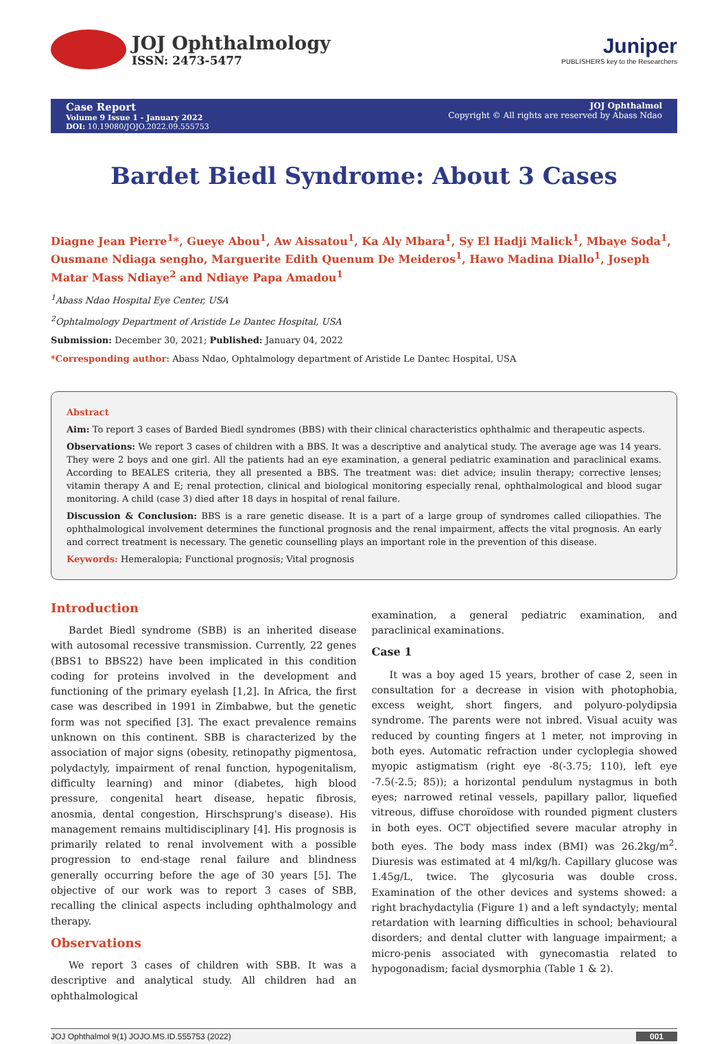JOJ Ophthalmology
ISSN: 2473-5477
Juniper
PUBLISHERS key to the Researchers
Case Report
Volume 9 Issue 1 - January 2022
DOI: 10.19080/JOJO.2022.09.555753
JOJ Ophthalmol
Copyright © All rights are reserved by Abass Ndao
Bardet Biedl Syndrome: About 3 Cases
Diagne Jean Pierre<sup>1</sup>*, Gueye Abou<sup>1</sup>, Aw Aissatou<sup>1</sup>, Ka Aly Mbara<sup>1</sup>, Sy El Hadji Malick<sup>1</sup>, Mbaye Soda<sup>1</sup>, Ousmane Ndiaga sengho, Marguerite Edith Quenum De Meideros<sup>1</sup>, Hawo Madina Diallo<sup>1</sup>, Joseph Matar Mass Ndiaye<sup>2</sup> and Ndiaye Papa Amadou<sup>1</sup>
<sup>1</sup> Abass Ndao Hospital Eye Center, USA
<sup>2</sup> Ophtalmology Department of Aristide Le Dantec Hospital, USA
Submission: December 30, 2021; Published: January 04, 2022
*Corresponding author: Abass Ndao, Ophtalmology department of Aristide Le Dantec Hospital, USA
Abstract
Aim: To report 3 cases of Barded Biedl syndromes (BBS) with their clinical characteristics ophthalmic and therapeutic aspects.
Observations: We report 3 cases of children with a BBS. It was a descriptive and analytical study. The average age was 14 years. They were 2 boys and one girl. All the patients had an eye examination, a general pediatric examination and paraclinical exams. According to BEALES criteria, they all presented a BBS. The treatment was: diet advice; insulin therapy; corrective lenses; vitamin therapy A and E; renal protection, clinical and biological monitoring especially renal, ophthalmological and blood sugar monitoring. A child (case 3) died after 18 days in hospital of renal failure.
Discussion & Conclusion: BBS is a rare genetic disease. It is a part of a large group of syndromes called ciliopathies. The ophthalmological involvement determines the functional prognosis and the renal impairment, affects the vital prognosis. An early and correct treatment is necessary. The genetic counselling plays an important role in the prevention of this disease.
Keywords: Hemeralopia; Functional prognosis; Vital prognosis
Introduction
Bardet Biedl syndrome (SBB) is an inherited disease with autosomal recessive transmission. Currently, 22 genes (BBS1 to BBS22) have been implicated in this condition coding for proteins involved in the development and functioning of the primary eyelash [1,2]. In Africa, the first case was described in 1991 in Zimbabwe, but the genetic form was not specified [3]. The exact prevalence remains unknown on this continent. SBB is characterized by the association of major signs (obesity, retinopathy pigmentosa, polydactyly, impairment of renal function, hypogenitalism, difficulty learning) and minor (diabetes, high blood pressure, congenital heart disease, hepatic fibrosis, anosmia, dental congestion, Hirschsprung's disease). His management remains multidisciplinary [4]. His prognosis is primarily related to renal involvement with a possible progression to end-stage renal failure and blindness generally occurring before the age of 30 years [5]. The objective of our work was to report 3 cases of SBB, recalling the clinical aspects including ophthalmology and therapy.
Observations
We report 3 cases of children with SBB. It was a descriptive and analytical study. All children had an ophthalmological
examination, a general pediatric examination, and paraclinical examinations.
Case 1
It was a boy aged 15 years, brother of case 2, seen in consultation for a decrease in vision with photophobia, excess weight, short fingers, and polyuro-polydipsia syndrome. The parents were not inbred. Visual acuity was reduced by counting fingers at 1 meter, not improving in both eyes. Automatic refraction under cycloplegia showed myopic astigmatism (right eye -8(-3.75; 110), left eye -7.5(-2.5; 85)); a horizontal pendulum nystagmus in both eyes; narrowed retinal vessels, papillary pallor, liquefied vitreous, diffuse choroïdose with rounded pigment clusters in both eyes. OCT objectified severe macular atrophy in both eyes. The body mass index (BMI) was 26.2kg/m<sup>2</sup>. Diuresis was estimated at 4 ml/kg/h. Capillary glucose was 1.45g/L, twice. The glycosuria was double cross. Examination of the other devices and systems showed: a right brachydactylia (Figure 1) and a left syndactyly; mental retardation with learning difficulties in school; behavioural disorders; and dental clutter with language impairment; a micro-penis associated with gynecomastia related to hypogonadism; facial dysmorphia (Table 1 & 2).
JOJ Ophthalmol 9(1) JOJO.MS.ID.555753 (2022) 001